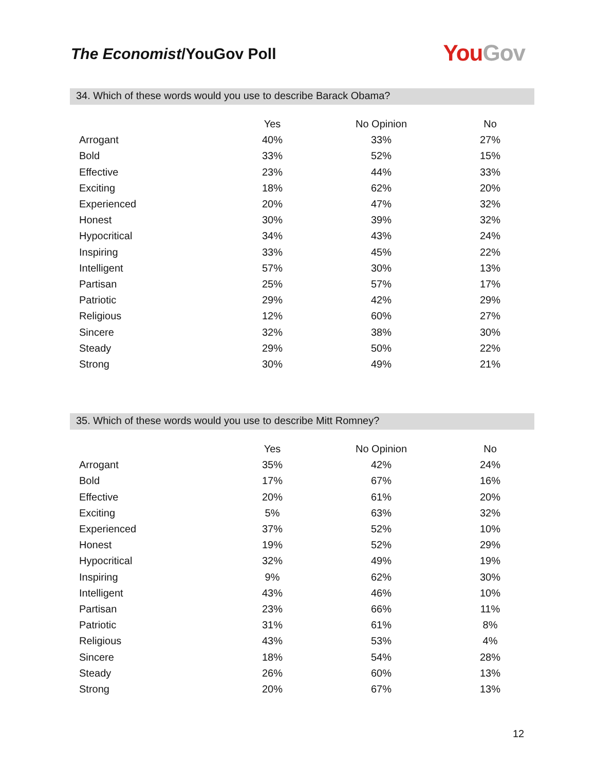The Economist/YouGov Poll
You Gov
34. Which of these words would you use to describe Barack Obama?
| | Yes | No Opinion | No |
| --- | --- | --- | --- |
| Arrogant | 40% | 33% | 27% |
| Bold | 33% | 52% | 15% |
| Effective | 23% | 44% | 33% |
| Exciting | 18% | 62% | 20% |
| Experienced | 20% | 47% | 32% |
| Honest | 30% | 39% | 32% |
| Hypocritical | 34% | 43% | 24% |
| Inspiring | 33% | 45% | 22% |
| Intelligent | 57% | 30% | 13% |
| Partisan | 25% | 57% | 17% |
| Patriotic | 29% | 42% | 29% |
| Religious | 12% | 60% | 27% |
| Sincere | 32% | 38% | 30% |
| Steady | 29% | 50% | 22% |
| Strong | 30% | 49% | 21% |
35. Which of these words would you use to describe Mitt Romney?
| | Yes | No Opinion | No |
| --- | --- | --- | --- |
| Arrogant | 35% | 42% | 24% |
| Bold | 17% | 67% | 16% |
| Effective | 20% | 61% | 20% |
| Exciting | 5% | 63% | 32% |
| Experienced | 37% | 52% | 10% |
| Honest | 19% | 52% | 29% |
| Hypocritical | 32% | 49% | 19% |
| Inspiring | 9% | 62% | 30% |
| Intelligent | 43% | 46% | 10% |
| Partisan | 23% | 66% | 11% |
| Patriotic | 31% | 61% | 8% |
| Religious | 43% | 53% | 4% |
| Sincere | 18% | 54% | 28% |
| Steady | 26% | 60% | 13% |
| Strong | 20% | 67% | 13% |
12